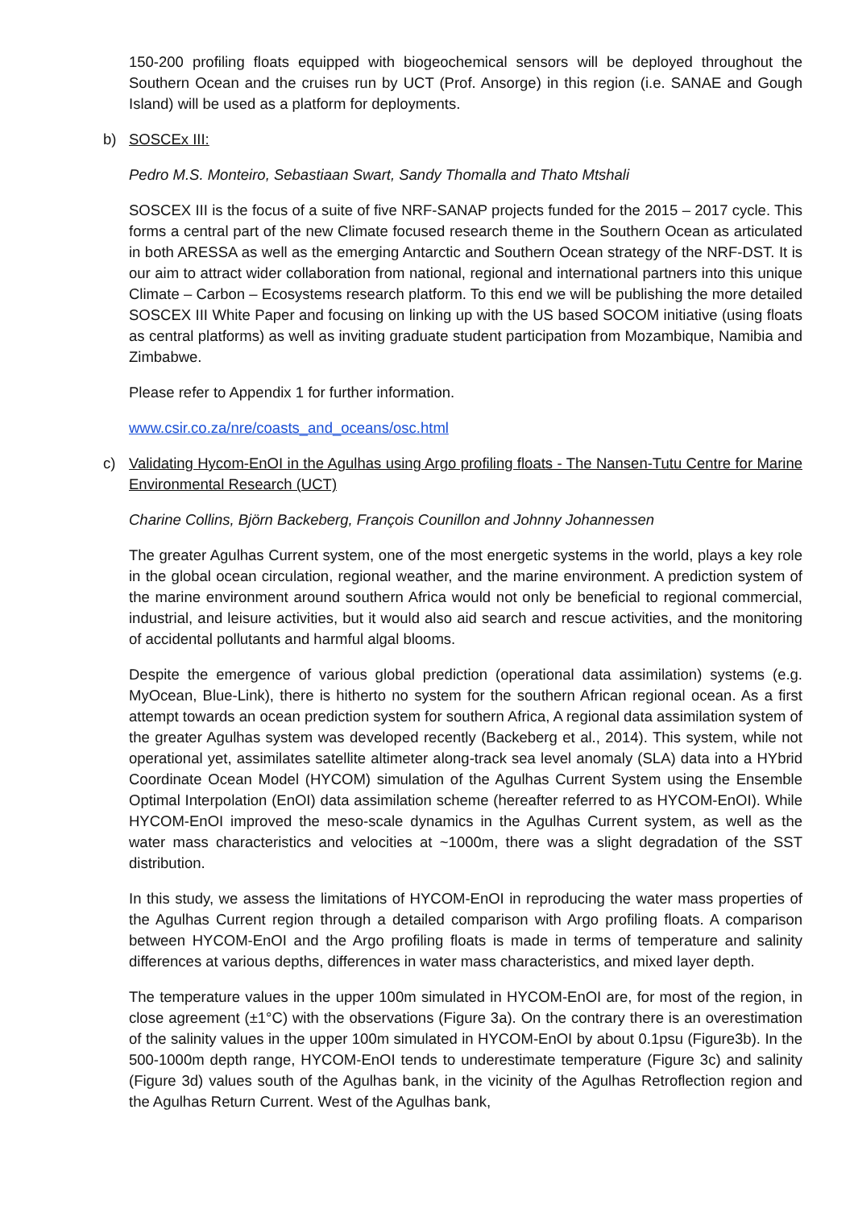150-200 profiling floats equipped with biogeochemical sensors will be deployed throughout the Southern Ocean and the cruises run by UCT (Prof. Ansorge) in this region (i.e. SANAE and Gough Island) will be used as a platform for deployments.
b) SOSCEx III:
Pedro M.S. Monteiro, Sebastiaan Swart, Sandy Thomalla and Thato Mtshali
SOSCEX III is the focus of a suite of five NRF-SANAP projects funded for the 2015 – 2017 cycle. This forms a central part of the new Climate focused research theme in the Southern Ocean as articulated in both ARESSA as well as the emerging Antarctic and Southern Ocean strategy of the NRF-DST. It is our aim to attract wider collaboration from national, regional and international partners into this unique Climate – Carbon – Ecosystems research platform. To this end we will be publishing the more detailed SOSCEX III White Paper and focusing on linking up with the US based SOCOM initiative (using floats as central platforms) as well as inviting graduate student participation from Mozambique, Namibia and Zimbabwe.
Please refer to Appendix 1 for further information.
www.csir.co.za/nre/coasts_and_oceans/osc.html
c) Validating Hycom-EnOI in the Agulhas using Argo profiling floats - The Nansen-Tutu Centre for Marine Environmental Research (UCT)
Charine Collins, Björn Backeberg, François Counillon and Johnny Johannessen
The greater Agulhas Current system, one of the most energetic systems in the world, plays a key role in the global ocean circulation, regional weather, and the marine environment. A prediction system of the marine environment around southern Africa would not only be beneficial to regional commercial, industrial, and leisure activities, but it would also aid search and rescue activities, and the monitoring of accidental pollutants and harmful algal blooms.
Despite the emergence of various global prediction (operational data assimilation) systems (e.g. MyOcean, Blue-Link), there is hitherto no system for the southern African regional ocean. As a first attempt towards an ocean prediction system for southern Africa, A regional data assimilation system of the greater Agulhas system was developed recently (Backeberg et al., 2014). This system, while not operational yet, assimilates satellite altimeter along-track sea level anomaly (SLA) data into a HYbrid Coordinate Ocean Model (HYCOM) simulation of the Agulhas Current System using the Ensemble Optimal Interpolation (EnOI) data assimilation scheme (hereafter referred to as HYCOM-EnOI). While HYCOM-EnOI improved the meso-scale dynamics in the Agulhas Current system, as well as the water mass characteristics and velocities at ~1000m, there was a slight degradation of the SST distribution.
In this study, we assess the limitations of HYCOM-EnOI in reproducing the water mass properties of the Agulhas Current region through a detailed comparison with Argo profiling floats. A comparison between HYCOM-EnOI and the Argo profiling floats is made in terms of temperature and salinity differences at various depths, differences in water mass characteristics, and mixed layer depth.
The temperature values in the upper 100m simulated in HYCOM-EnOI are, for most of the region, in close agreement (±1°C) with the observations (Figure 3a). On the contrary there is an overestimation of the salinity values in the upper 100m simulated in HYCOM-EnOI by about 0.1psu (Figure3b). In the 500-1000m depth range, HYCOM-EnOI tends to underestimate temperature (Figure 3c) and salinity (Figure 3d) values south of the Agulhas bank, in the vicinity of the Agulhas Retroflection region and the Agulhas Return Current. West of the Agulhas bank,